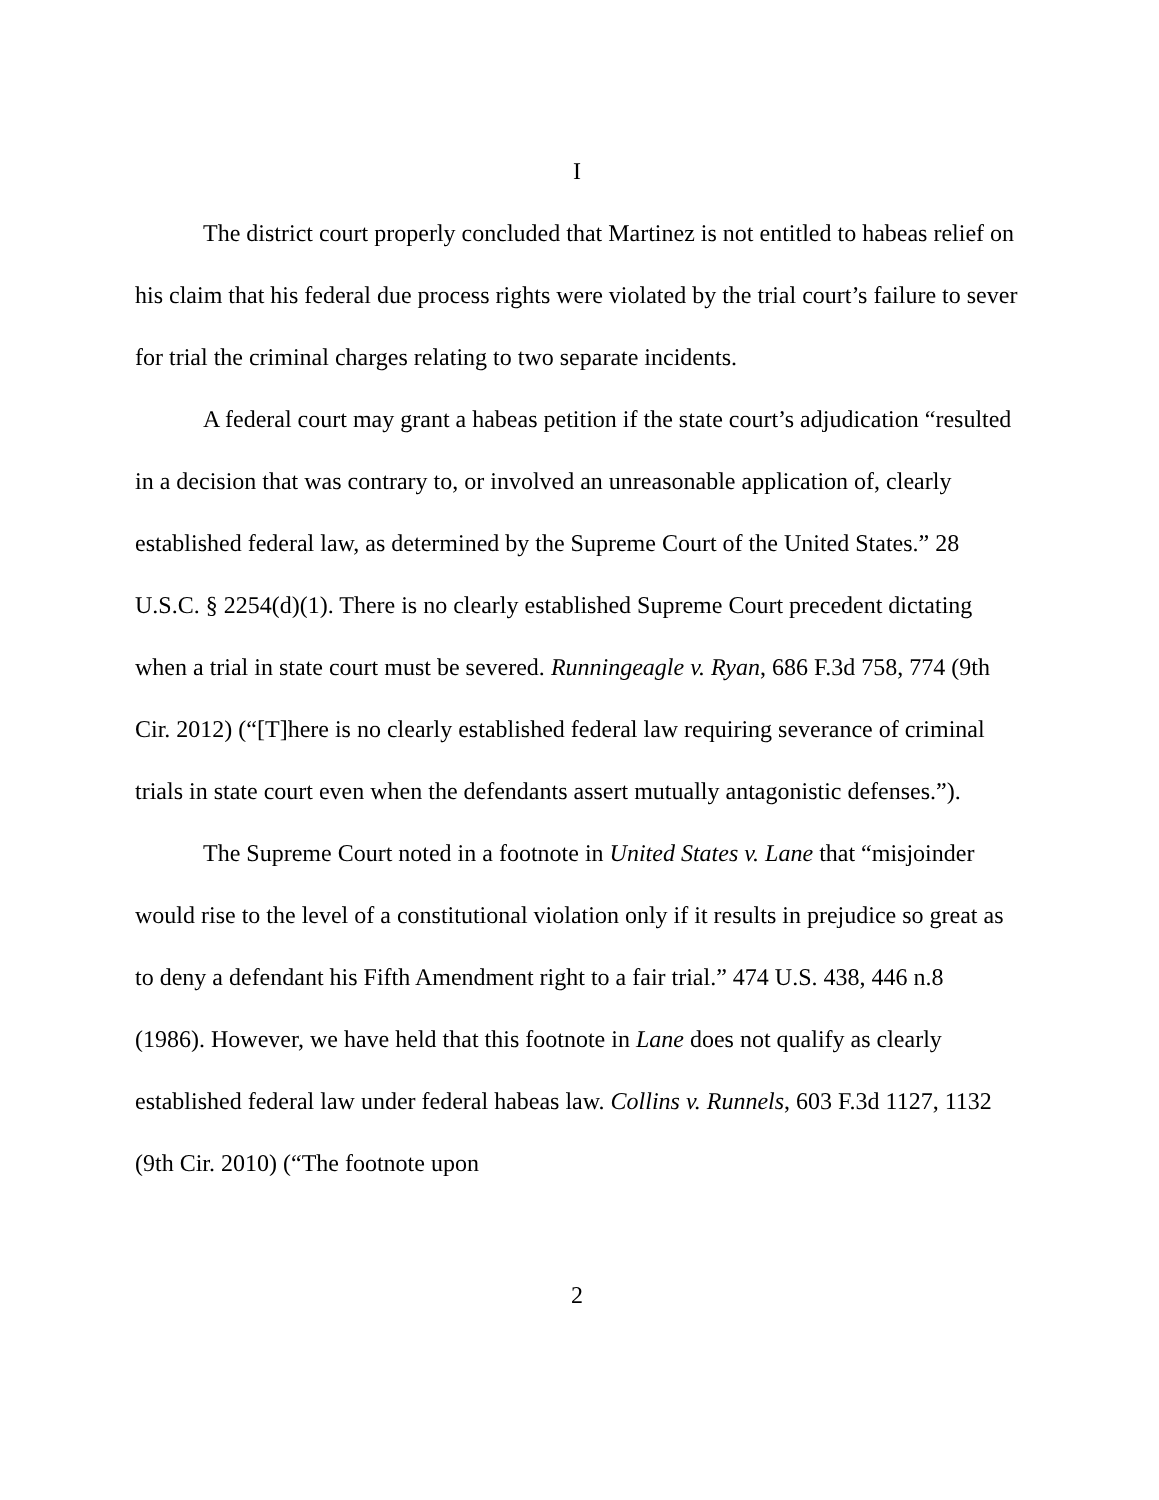I
The district court properly concluded that Martinez is not entitled to habeas relief on his claim that his federal due process rights were violated by the trial court’s failure to sever for trial the criminal charges relating to two separate incidents.
A federal court may grant a habeas petition if the state court’s adjudication “resulted in a decision that was contrary to, or involved an unreasonable application of, clearly established federal law, as determined by the Supreme Court of the United States.” 28 U.S.C. § 2254(d)(1). There is no clearly established Supreme Court precedent dictating when a trial in state court must be severed. Runningeagle v. Ryan, 686 F.3d 758, 774 (9th Cir. 2012) (“[T]here is no clearly established federal law requiring severance of criminal trials in state court even when the defendants assert mutually antagonistic defenses.”).
The Supreme Court noted in a footnote in United States v. Lane that “misjoinder would rise to the level of a constitutional violation only if it results in prejudice so great as to deny a defendant his Fifth Amendment right to a fair trial.” 474 U.S. 438, 446 n.8 (1986). However, we have held that this footnote in Lane does not qualify as clearly established federal law under federal habeas law. Collins v. Runnels, 603 F.3d 1127, 1132 (9th Cir. 2010) (“The footnote upon
2